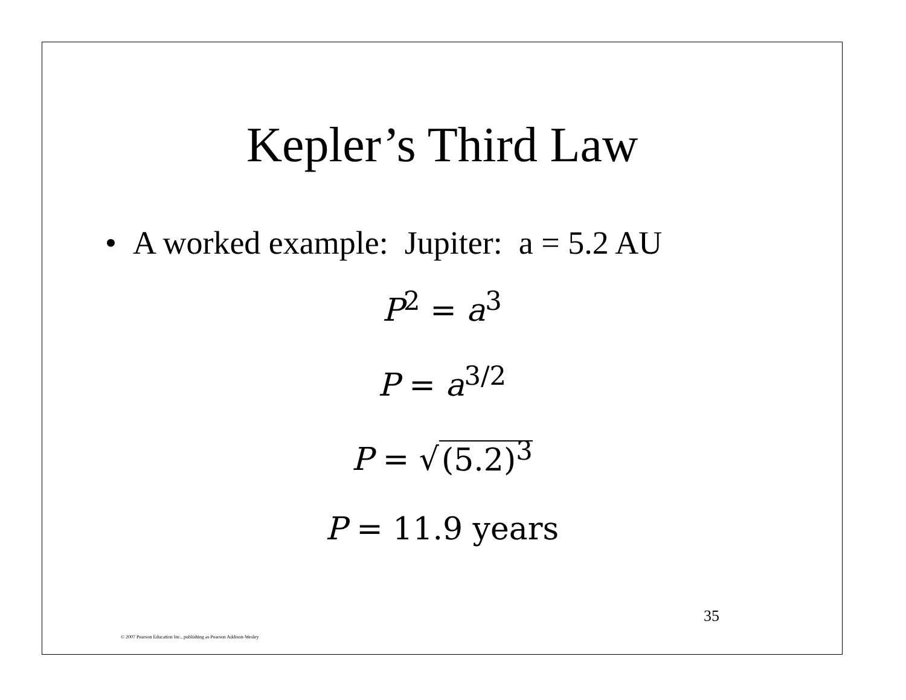Kepler’s Third Law
• A worked example: Jupiter: a = 5.2 AU
P<sup>2</sup> = a<sup>3</sup>
P = a<sup>3/2</sup>
P = √ (5.2)<sup>3</sup>
P = 11.9 years
35
© 2007 Pearson Education Inc., publishing as Pearson Addison-Wesley